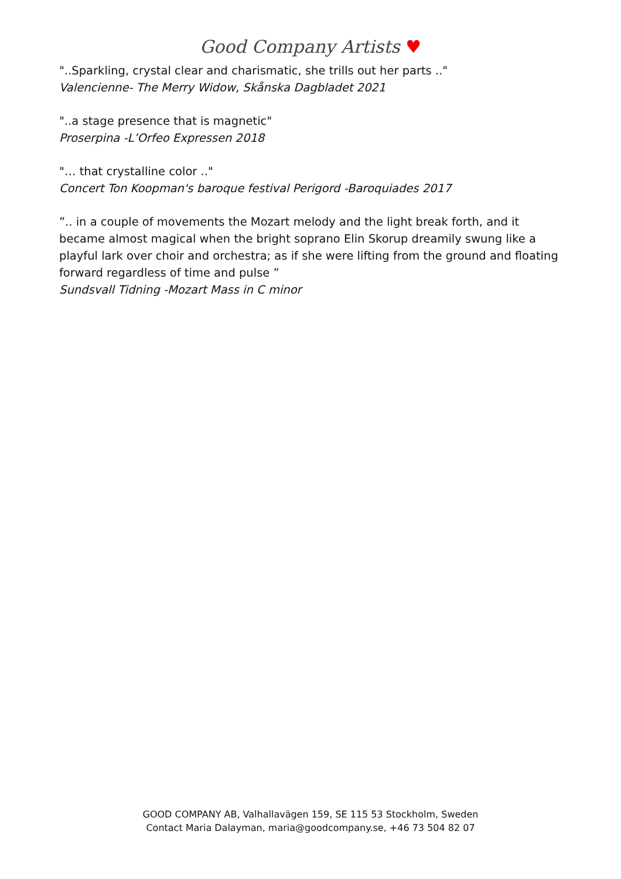Good Company Artists ♥
"..Sparkling, crystal clear and charismatic, she trills out her parts .."
Valencienne- The Merry Widow, Skånska Dagbladet 2021
"..a stage presence that is magnetic"
Proserpina -L’Orfeo Expressen 2018
"… that crystalline color .."
Concert Ton Koopman's baroque festival Perigord -Baroquiades 2017
”.. in a couple of movements the Mozart melody and the light break forth, and it became almost magical when the bright soprano Elin Skorup dreamily swung like a playful lark over choir and orchestra; as if she were lifting from the ground and floating forward regardless of time and pulse ”
Sundsvall Tidning -Mozart Mass in C minor
GOOD COMPANY AB, Valhallavägen 159, SE 115 53 Stockholm, Sweden
Contact Maria Dalayman, maria@goodcompany.se, +46 73 504 82 07